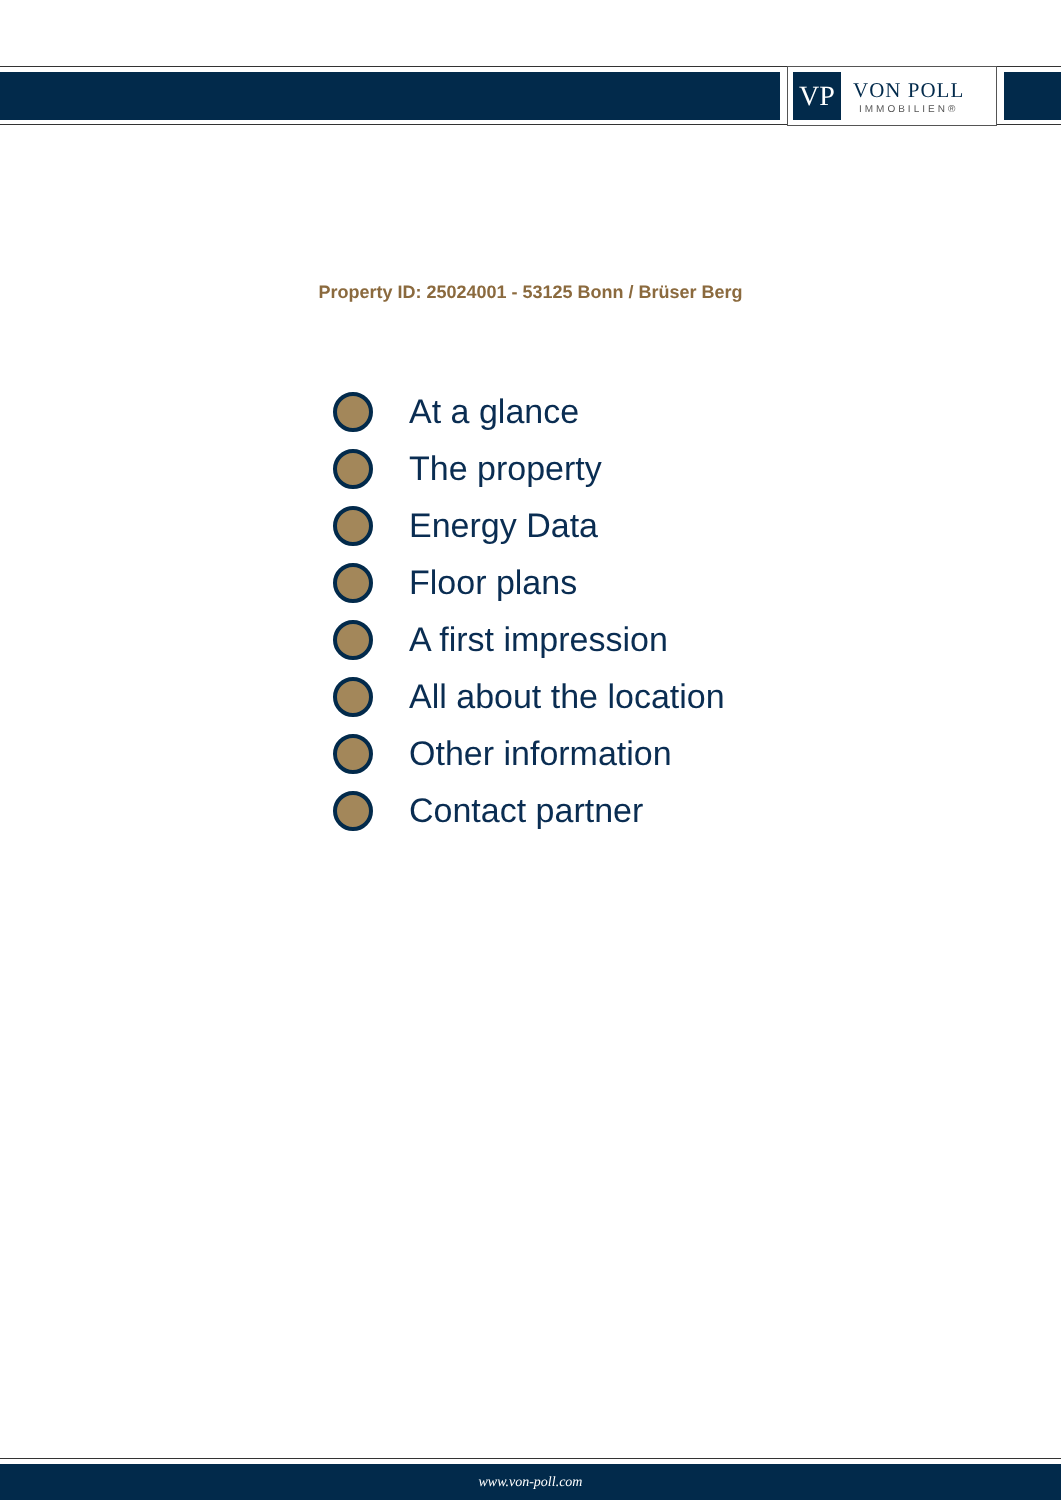VP
VON POLL
IMMOBILIEN®
Property ID: 25024001 - 53125 Bonn / Brüser Berg
At a glance
The property
Energy Data
Floor plans
A first impression
All about the location
Other information
Contact partner
www.von-poll.com